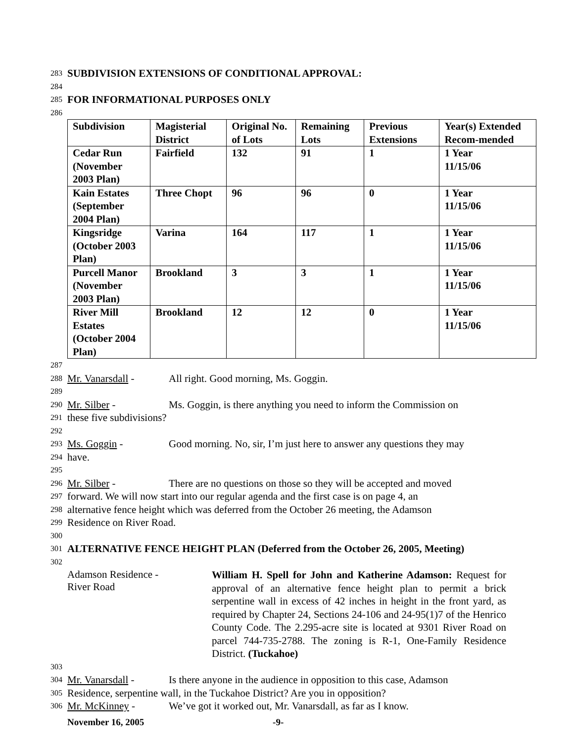283 SUBDIVISION EXTENSIONS OF CONDITIONAL APPROVAL:
284
285 FOR INFORMATIONAL PURPOSES ONLY
286
| Subdivision | Magisterial District | Original No. of Lots | Remaining Lots | Previous Extensions | Year(s) Extended Recom-mended |
| Cedar Run (November 2003 Plan) | Fairfield | 132 | 91 | 1 | 1 Year 11/15/06 |
| Kain Estates (September 2004 Plan) | Three Chopt | 96 | 96 | 0 | 1 Year 11/15/06 |
| Kingsridge (October 2003 Plan) | Varina | 164 | 117 | 1 | 1 Year 11/15/06 |
| Purcell Manor (November 2003 Plan) | Brookland | 3 | 3 | 1 | 1 Year 11/15/06 |
| River Mill Estates (October 2004 Plan) | Brookland | 12 | 12 | 0 | 1 Year 11/15/06 |
287
288 Mr. Vanarsdall - All right. Good morning, Ms. Goggin.
289
290 Mr. Silber - Ms. Goggin, is there anything you need to inform the Commission on
291 these five subdivisions?
292
293 Ms. Goggin - Good morning. No, sir, I’m just here to answer any questions they may
294 have.
295
296 Mr. Silber - There are no questions on those so they will be accepted and moved
297 forward. We will now start into our regular agenda and the first case is on page 4, an
298 alternative fence height which was deferred from the October 26 meeting, the Adamson
299 Residence on River Road.
300
301 ALTERNATIVE FENCE HEIGHT PLAN (Deferred from the October 26, 2005, Meeting)
302
Adamson Residence -
River Road
William H. Spell for John and Katherine Adamson: Request for approval of an alternative fence height plan to permit a brick serpentine wall in excess of 42 inches in height in the front yard, as required by Chapter 24, Sections 24-106 and 24-95(1)7 of the Henrico County Code. The 2.295-acre site is located at 9301 River Road on parcel 744-735-2788. The zoning is R-1, One-Family Residence District. (Tuckahoe)
303
304 Mr. Vanarsdall - Is there anyone in the audience in opposition to this case, Adamson
305 Residence, serpentine wall, in the Tuckahoe District? Are you in opposition?
306 Mr. McKinney - We’ve got it worked out, Mr. Vanarsdall, as far as I know.
November 16, 2005 -9-